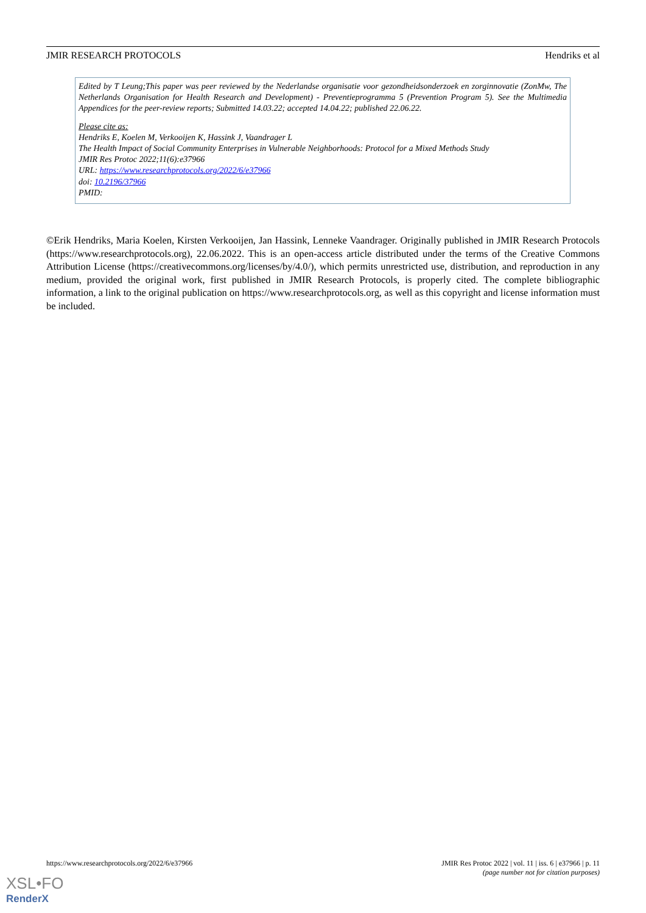JMIR RESEARCH PROTOCOLS Hendriks et al
Edited by T Leung;This paper was peer reviewed by the Nederlandse organisatie voor gezondheidsonderzoek en zorginnovatie (ZonMw, The Netherlands Organisation for Health Research and Development) - Preventieprogramma 5 (Prevention Program 5). See the Multimedia Appendices for the peer-review reports; Submitted 14.03.22; accepted 14.04.22; published 22.06.22.
Please cite as:
Hendriks E, Koelen M, Verkooijen K, Hassink J, Vaandrager L
The Health Impact of Social Community Enterprises in Vulnerable Neighborhoods: Protocol for a Mixed Methods Study
JMIR Res Protoc 2022;11(6):e37966
URL: https://www.researchprotocols.org/2022/6/e37966
doi: 10.2196/37966
PMID:
©Erik Hendriks, Maria Koelen, Kirsten Verkooijen, Jan Hassink, Lenneke Vaandrager. Originally published in JMIR Research Protocols (https://www.researchprotocols.org), 22.06.2022. This is an open-access article distributed under the terms of the Creative Commons Attribution License (https://creativecommons.org/licenses/by/4.0/), which permits unrestricted use, distribution, and reproduction in any medium, provided the original work, first published in JMIR Research Protocols, is properly cited. The complete bibliographic information, a link to the original publication on https://www.researchprotocols.org, as well as this copyright and license information must be included.
https://www.researchprotocols.org/2022/6/e37966 JMIR Res Protoc 2022 | vol. 11 | iss. 6 | e37966 | p. 11
(page number not for citation purposes)
XSL•FO
RenderX